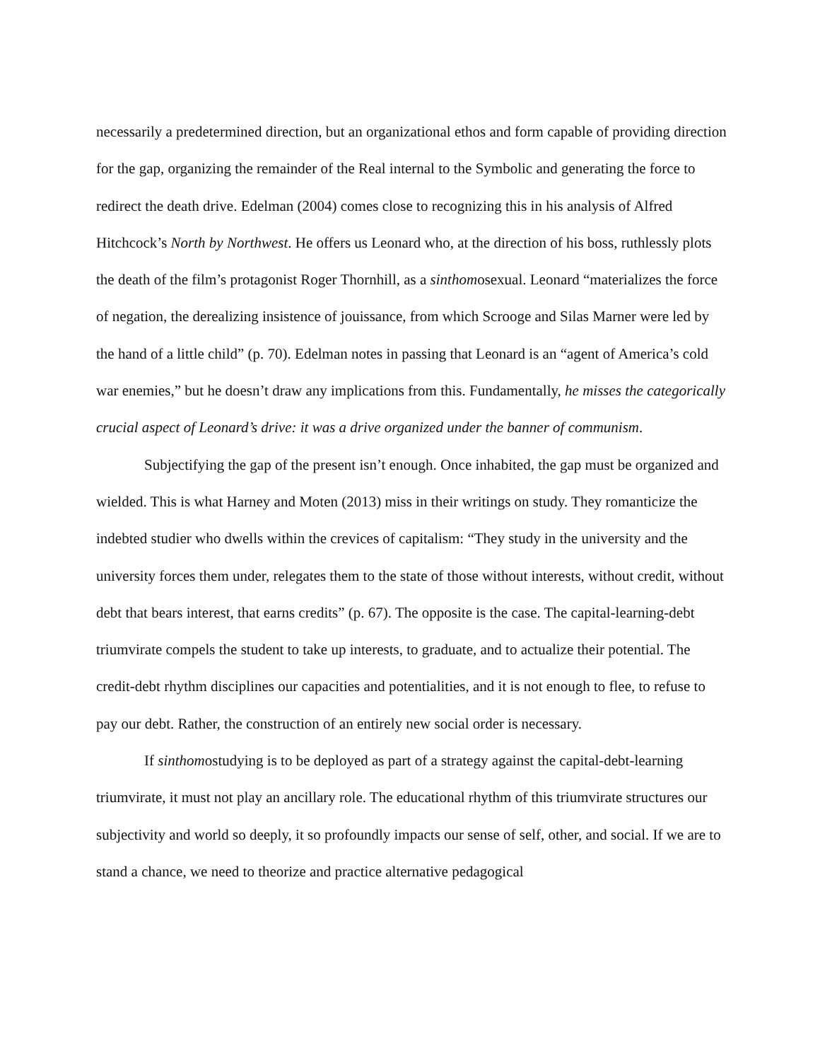necessarily a predetermined direction, but an organizational ethos and form capable of providing direction for the gap, organizing the remainder of the Real internal to the Symbolic and generating the force to redirect the death drive. Edelman (2004) comes close to recognizing this in his analysis of Alfred Hitchcock’s North by Northwest. He offers us Leonard who, at the direction of his boss, ruthlessly plots the death of the film’s protagonist Roger Thornhill, as a sinthomosexual. Leonard “materializes the force of negation, the derealizing insistence of jouissance, from which Scrooge and Silas Marner were led by the hand of a little child” (p. 70). Edelman notes in passing that Leonard is an “agent of America’s cold war enemies,” but he doesn’t draw any implications from this. Fundamentally, he misses the categorically crucial aspect of Leonard’s drive: it was a drive organized under the banner of communism.
Subjectifying the gap of the present isn’t enough. Once inhabited, the gap must be organized and wielded. This is what Harney and Moten (2013) miss in their writings on study. They romanticize the indebted studier who dwells within the crevices of capitalism: “They study in the university and the university forces them under, relegates them to the state of those without interests, without credit, without debt that bears interest, that earns credits” (p. 67). The opposite is the case. The capital-learning-debt triumvirate compels the student to take up interests, to graduate, and to actualize their potential. The credit-debt rhythm disciplines our capacities and potentialities, and it is not enough to flee, to refuse to pay our debt. Rather, the construction of an entirely new social order is necessary.
If sinthomostudying is to be deployed as part of a strategy against the capital-debt-learning triumvirate, it must not play an ancillary role. The educational rhythm of this triumvirate structures our subjectivity and world so deeply, it so profoundly impacts our sense of self, other, and social. If we are to stand a chance, we need to theorize and practice alternative pedagogical